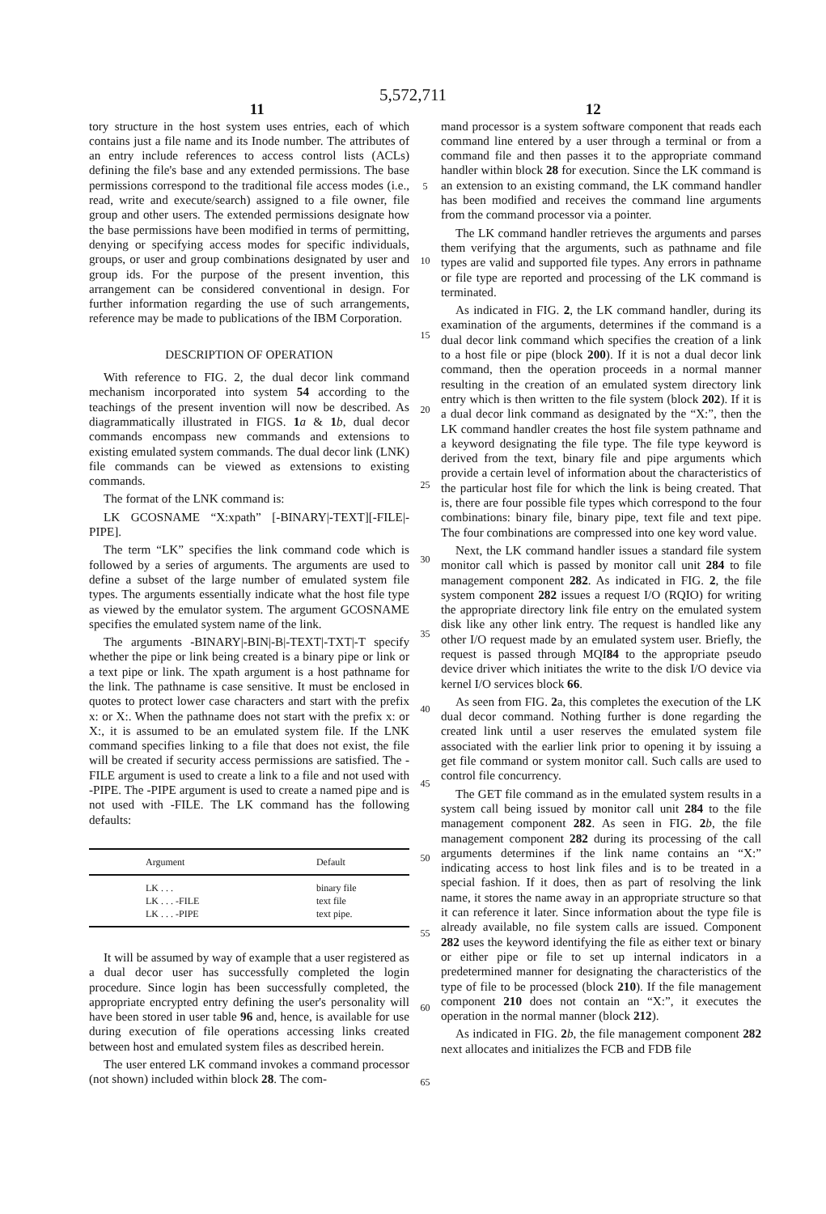5,572,711
11 12
tory structure in the host system uses entries, each of which contains just a file name and its Inode number. The attributes of an entry include references to access control lists (ACLs) defining the file's base and any extended permissions. The base permissions correspond to the traditional file access modes (i.e., read, write and execute/search) assigned to a file owner, file group and other users. The extended permissions designate how the base permissions have been modified in terms of permitting, denying or specifying access modes for specific individuals, groups, or user and group combinations designated by user and group ids. For the purpose of the present invention, this arrangement can be considered conventional in design. For further information regarding the use of such arrangements, reference may be made to publications of the IBM Corporation.
DESCRIPTION OF OPERATION
With reference to FIG. 2, the dual decor link command mechanism incorporated into system 54 according to the teachings of the present invention will now be described. As diagrammatically illustrated in FIGS. 1 a & 1 b, dual decor commands encompass new commands and extensions to existing emulated system commands. The dual decor link (LNK) file commands can be viewed as extensions to existing commands.
The format of the LNK command is:
LK GCOSNAME “X:xpath” [-BINARY|-TEXT][-FILE|-PIPE].
The term “LK” specifies the link command code which is followed by a series of arguments. The arguments are used to define a subset of the large number of emulated system file types. The arguments essentially indicate what the host file type as viewed by the emulator system. The argument GCOSNAME specifies the emulated system name of the link.
The arguments -BINARY|-BIN|-B|-TEXT|-TXT|-T specify whether the pipe or link being created is a binary pipe or link or a text pipe or link. The xpath argument is a host pathname for the link. The pathname is case sensitive. It must be enclosed in quotes to protect lower case characters and start with the prefix x: or X:. When the pathname does not start with the prefix x: or X:, it is assumed to be an emulated system file. If the LNK command specifies linking to a file that does not exist, the file will be created if security access permissions are satisfied. The -FILE argument is used to create a link to a file and not used with -PIPE. The -PIPE argument is used to create a named pipe and is not used with -FILE. The LK command has the following defaults:
| Argument | Default |
| --- | --- |
| LK . . . | binary file |
| LK . . . -FILE | text file |
| LK . . . -PIPE | text pipe. |
It will be assumed by way of example that a user registered as a dual decor user has successfully completed the login procedure. Since login has been successfully completed, the appropriate encrypted entry defining the user's personality will have been stored in user table 96 and, hence, is available for use during execution of file operations accessing links created between host and emulated system files as described herein.
The user entered LK command invokes a command processor (not shown) included within block 28. The com-
5
10
15
20
25
30
35
40
45
50
55
60
65
mand processor is a system software component that reads each command line entered by a user through a terminal or from a command file and then passes it to the appropriate command handler within block 28 for execution. Since the LK command is an extension to an existing command, the LK command handler has been modified and receives the command line arguments from the command processor via a pointer.
The LK command handler retrieves the arguments and parses them verifying that the arguments, such as pathname and file types are valid and supported file types. Any errors in pathname or file type are reported and processing of the LK command is terminated.
As indicated in FIG. 2, the LK command handler, during its examination of the arguments, determines if the command is a dual decor link command which specifies the creation of a link to a host file or pipe (block 200). If it is not a dual decor link command, then the operation proceeds in a normal manner resulting in the creation of an emulated system directory link entry which is then written to the file system (block 202). If it is a dual decor link command as designated by the “X:”, then the LK command handler creates the host file system pathname and a keyword designating the file type. The file type keyword is derived from the text, binary file and pipe arguments which provide a certain level of information about the characteristics of the particular host file for which the link is being created. That is, there are four possible file types which correspond to the four combinations: binary file, binary pipe, text file and text pipe. The four combinations are compressed into one key word value.
Next, the LK command handler issues a standard file system monitor call which is passed by monitor call unit 284 to file management component 282. As indicated in FIG. 2, the file system component 282 issues a request I/O (RQIO) for writing the appropriate directory link file entry on the emulated system disk like any other link entry. The request is handled like any other I/O request made by an emulated system user. Briefly, the request is passed through MQI84 to the appropriate pseudo device driver which initiates the write to the disk I/O device via kernel I/O services block 66.
As seen from FIG. 2a, this completes the execution of the LK dual decor command. Nothing further is done regarding the created link until a user reserves the emulated system file associated with the earlier link prior to opening it by issuing a get file command or system monitor call. Such calls are used to control file concurrency.
The GET file command as in the emulated system results in a system call being issued by monitor call unit 284 to the file management component 282. As seen in FIG. 2 b, the file management component 282 during its processing of the call arguments determines if the link name contains an “X:” indicating access to host link files and is to be treated in a special fashion. If it does, then as part of resolving the link name, it stores the name away in an appropriate structure so that it can reference it later. Since information about the type file is already available, no file system calls are issued. Component 282 uses the keyword identifying the file as either text or binary or either pipe or file to set up internal indicators in a predetermined manner for designating the characteristics of the type of file to be processed (block 210). If the file management component 210 does not contain an “X:”, it executes the operation in the normal manner (block 212).
As indicated in FIG. 2 b, the file management component 282 next allocates and initializes the FCB and FDB file